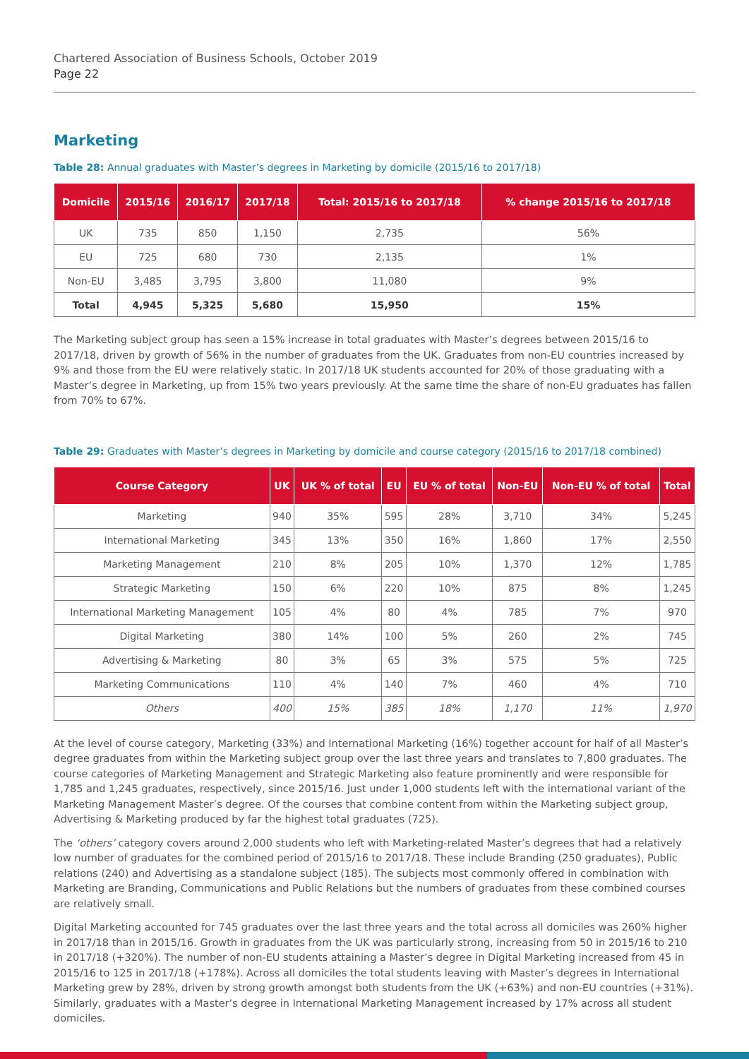Chartered Association of Business Schools, October 2019
Page 22
Marketing
Table 28: Annual graduates with Master’s degrees in Marketing by domicile (2015/16 to 2017/18)
| Domicile | 2015/16 | 2016/17 | 2017/18 | Total: 2015/16 to 2017/18 | % change 2015/16 to 2017/18 |
| --- | --- | --- | --- | --- | --- |
| UK | 735 | 850 | 1,150 | 2,735 | 56% |
| EU | 725 | 680 | 730 | 2,135 | 1% |
| Non-EU | 3,485 | 3,795 | 3,800 | 11,080 | 9% |
| Total | 4,945 | 5,325 | 5,680 | 15,950 | 15% |
The Marketing subject group has seen a 15% increase in total graduates with Master’s degrees between 2015/16 to 2017/18, driven by growth of 56% in the number of graduates from the UK. Graduates from non-EU countries increased by 9% and those from the EU were relatively static. In 2017/18 UK students accounted for 20% of those graduating with a Master’s degree in Marketing, up from 15% two years previously. At the same time the share of non-EU graduates has fallen from 70% to 67%.
Table 29: Graduates with Master’s degrees in Marketing by domicile and course category (2015/16 to 2017/18 combined)
| Course Category | UK | UK % of total | EU | EU % of total | Non-EU | Non-EU % of total | Total |
| --- | --- | --- | --- | --- | --- | --- | --- |
| Marketing | 940 | 35% | 595 | 28% | 3,710 | 34% | 5,245 |
| International Marketing | 345 | 13% | 350 | 16% | 1,860 | 17% | 2,550 |
| Marketing Management | 210 | 8% | 205 | 10% | 1,370 | 12% | 1,785 |
| Strategic Marketing | 150 | 6% | 220 | 10% | 875 | 8% | 1,245 |
| International Marketing Management | 105 | 4% | 80 | 4% | 785 | 7% | 970 |
| Digital Marketing | 380 | 14% | 100 | 5% | 260 | 2% | 745 |
| Advertising & Marketing | 80 | 3% | 65 | 3% | 575 | 5% | 725 |
| Marketing Communications | 110 | 4% | 140 | 7% | 460 | 4% | 710 |
| Others | 400 | 15% | 385 | 18% | 1,170 | 11% | 1,970 |
At the level of course category, Marketing (33%) and International Marketing (16%) together account for half of all Master’s degree graduates from within the Marketing subject group over the last three years and translates to 7,800 graduates. The course categories of Marketing Management and Strategic Marketing also feature prominently and were responsible for 1,785 and 1,245 graduates, respectively, since 2015/16. Just under 1,000 students left with the international variant of the Marketing Management Master’s degree. Of the courses that combine content from within the Marketing subject group, Advertising & Marketing produced by far the highest total graduates (725).
The ‘others’ category covers around 2,000 students who left with Marketing-related Master’s degrees that had a relatively low number of graduates for the combined period of 2015/16 to 2017/18. These include Branding (250 graduates), Public relations (240) and Advertising as a standalone subject (185). The subjects most commonly offered in combination with Marketing are Branding, Communications and Public Relations but the numbers of graduates from these combined courses are relatively small.
Digital Marketing accounted for 745 graduates over the last three years and the total across all domiciles was 260% higher in 2017/18 than in 2015/16. Growth in graduates from the UK was particularly strong, increasing from 50 in 2015/16 to 210 in 2017/18 (+320%). The number of non-EU students attaining a Master’s degree in Digital Marketing increased from 45 in 2015/16 to 125 in 2017/18 (+178%). Across all domiciles the total students leaving with Master’s degrees in International Marketing grew by 28%, driven by strong growth amongst both students from the UK (+63%) and non-EU countries (+31%). Similarly, graduates with a Master’s degree in International Marketing Management increased by 17% across all student domiciles.